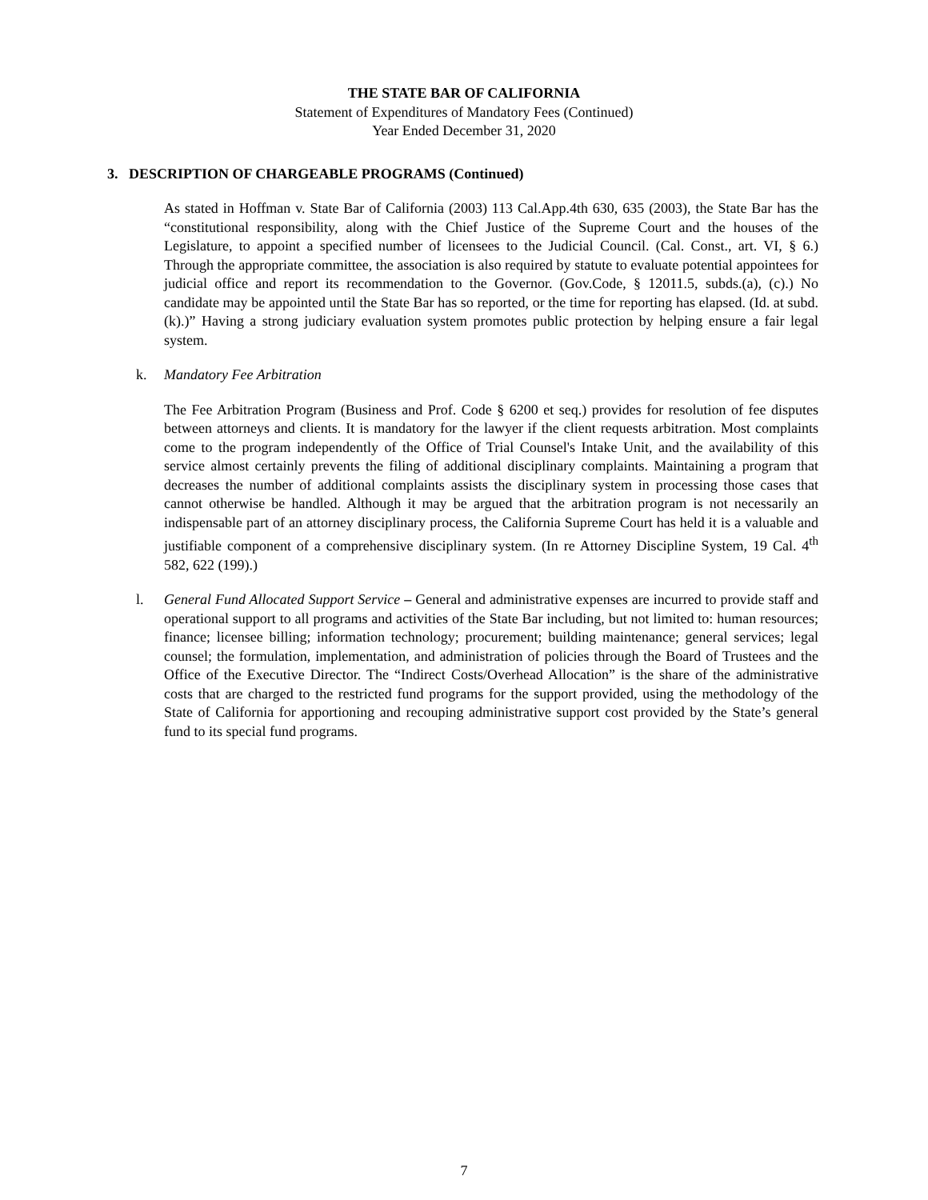THE STATE BAR OF CALIFORNIA
Statement of Expenditures of Mandatory Fees (Continued)
Year Ended December 31, 2020
3. DESCRIPTION OF CHARGEABLE PROGRAMS (Continued)
As stated in Hoffman v. State Bar of California (2003) 113 Cal.App.4th 630, 635 (2003), the State Bar has the “constitutional responsibility, along with the Chief Justice of the Supreme Court and the houses of the Legislature, to appoint a specified number of licensees to the Judicial Council. (Cal. Const., art. VI, § 6.) Through the appropriate committee, the association is also required by statute to evaluate potential appointees for judicial office and report its recommendation to the Governor. (Gov.Code, § 12011.5, subds.(a), (c).) No candidate may be appointed until the State Bar has so reported, or the time for reporting has elapsed. (Id. at subd. (k).)” Having a strong judiciary evaluation system promotes public protection by helping ensure a fair legal system.
k. Mandatory Fee Arbitration
The Fee Arbitration Program (Business and Prof. Code § 6200 et seq.) provides for resolution of fee disputes between attorneys and clients. It is mandatory for the lawyer if the client requests arbitration. Most complaints come to the program independently of the Office of Trial Counsel's Intake Unit, and the availability of this service almost certainly prevents the filing of additional disciplinary complaints. Maintaining a program that decreases the number of additional complaints assists the disciplinary system in processing those cases that cannot otherwise be handled. Although it may be argued that the arbitration program is not necessarily an indispensable part of an attorney disciplinary process, the California Supreme Court has held it is a valuable and justifiable component of a comprehensive disciplinary system. (In re Attorney Discipline System, 19 Cal. 4<sup>th</sup> 582, 622 (199).)
l. General Fund Allocated Support Service – General and administrative expenses are incurred to provide staff and operational support to all programs and activities of the State Bar including, but not limited to: human resources; finance; licensee billing; information technology; procurement; building maintenance; general services; legal counsel; the formulation, implementation, and administration of policies through the Board of Trustees and the Office of the Executive Director. The “Indirect Costs/Overhead Allocation” is the share of the administrative costs that are charged to the restricted fund programs for the support provided, using the methodology of the State of California for apportioning and recouping administrative support cost provided by the State’s general fund to its special fund programs.
7